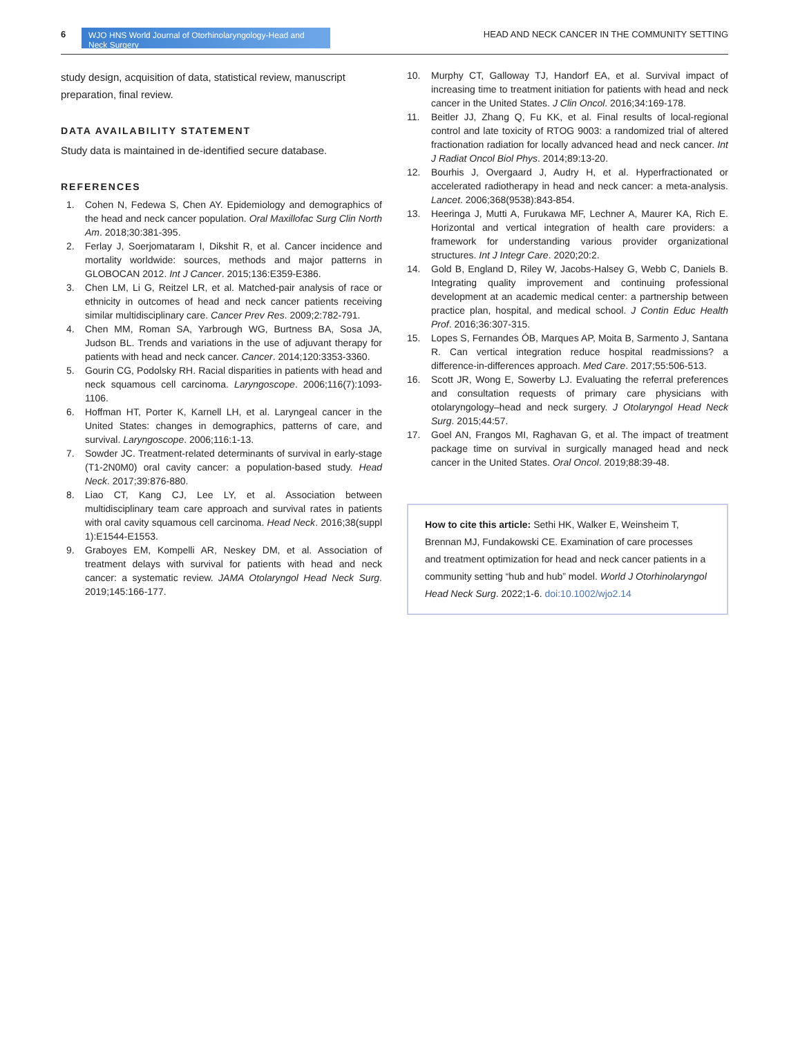6
WJO HNS World Journal of Otorhinolaryngology-Head and Neck Surgery
HEAD AND NECK CANCER IN THE COMMUNITY SETTING
study design, acquisition of data, statistical review, manuscript preparation, final review.
DATA AVAILABILITY STATEMENT
Study data is maintained in de-identified secure database.
REFERENCES
1. Cohen N, Fedewa S, Chen AY. Epidemiology and demographics of the head and neck cancer population. Oral Maxillofac Surg Clin North Am. 2018;30:381-395.
2. Ferlay J, Soerjomataram I, Dikshit R, et al. Cancer incidence and mortality worldwide: sources, methods and major patterns in GLOBOCAN 2012. Int J Cancer. 2015;136:E359-E386.
3. Chen LM, Li G, Reitzel LR, et al. Matched-pair analysis of race or ethnicity in outcomes of head and neck cancer patients receiving similar multidisciplinary care. Cancer Prev Res. 2009;2:782-791.
4. Chen MM, Roman SA, Yarbrough WG, Burtness BA, Sosa JA, Judson BL. Trends and variations in the use of adjuvant therapy for patients with head and neck cancer. Cancer. 2014;120:3353-3360.
5. Gourin CG, Podolsky RH. Racial disparities in patients with head and neck squamous cell carcinoma. Laryngoscope. 2006;116(7):1093-1106.
6. Hoffman HT, Porter K, Karnell LH, et al. Laryngeal cancer in the United States: changes in demographics, patterns of care, and survival. Laryngoscope. 2006;116:1-13.
7. Sowder JC. Treatment-related determinants of survival in early-stage (T1-2N0M0) oral cavity cancer: a population-based study. Head Neck. 2017;39:876-880.
8. Liao CT, Kang CJ, Lee LY, et al. Association between multidisciplinary team care approach and survival rates in patients with oral cavity squamous cell carcinoma. Head Neck. 2016;38(suppl 1):E1544-E1553.
9. Graboyes EM, Kompelli AR, Neskey DM, et al. Association of treatment delays with survival for patients with head and neck cancer: a systematic review. JAMA Otolaryngol Head Neck Surg. 2019;145:166-177.
10. Murphy CT, Galloway TJ, Handorf EA, et al. Survival impact of increasing time to treatment initiation for patients with head and neck cancer in the United States. J Clin Oncol. 2016;34:169-178.
11. Beitler JJ, Zhang Q, Fu KK, et al. Final results of local-regional control and late toxicity of RTOG 9003: a randomized trial of altered fractionation radiation for locally advanced head and neck cancer. Int J Radiat Oncol Biol Phys. 2014;89:13-20.
12. Bourhis J, Overgaard J, Audry H, et al. Hyperfractionated or accelerated radiotherapy in head and neck cancer: a meta-analysis. Lancet. 2006;368(9538):843-854.
13. Heeringa J, Mutti A, Furukawa MF, Lechner A, Maurer KA, Rich E. Horizontal and vertical integration of health care providers: a framework for understanding various provider organizational structures. Int J Integr Care. 2020;20:2.
14. Gold B, England D, Riley W, Jacobs-Halsey G, Webb C, Daniels B. Integrating quality improvement and continuing professional development at an academic medical center: a partnership between practice plan, hospital, and medical school. J Contin Educ Health Prof. 2016;36:307-315.
15. Lopes S, Fernandes ÓB, Marques AP, Moita B, Sarmento J, Santana R. Can vertical integration reduce hospital readmissions? a difference-in-differences approach. Med Care. 2017;55:506-513.
16. Scott JR, Wong E, Sowerby LJ. Evaluating the referral preferences and consultation requests of primary care physicians with otolaryngology–head and neck surgery. J Otolaryngol Head Neck Surg. 2015;44:57.
17. Goel AN, Frangos MI, Raghavan G, et al. The impact of treatment package time on survival in surgically managed head and neck cancer in the United States. Oral Oncol. 2019;88:39-48.
How to cite this article: Sethi HK, Walker E, Weinsheim T, Brennan MJ, Fundakowski CE. Examination of care processes and treatment optimization for head and neck cancer patients in a community setting “hub and hub” model. World J Otorhinolaryngol Head Neck Surg. 2022;1-6. doi:10.1002/wjo2.14